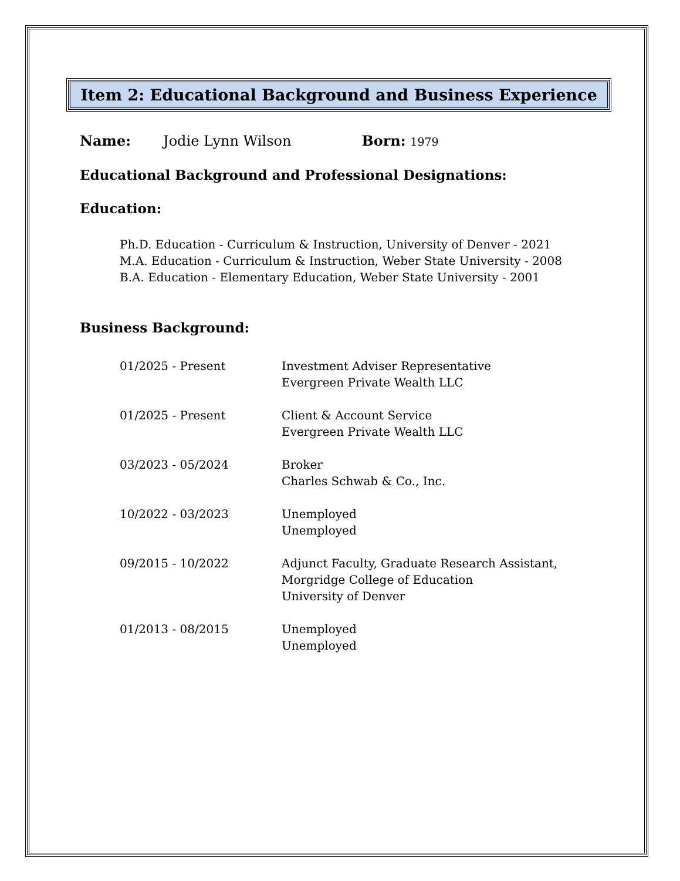Item 2: Educational Background and Business Experience
Name: Jodie Lynn Wilson Born: 1979
Educational Background and Professional Designations:
Education:
Ph.D. Education - Curriculum & Instruction, University of Denver - 2021
M.A. Education - Curriculum & Instruction, Weber State University - 2008
B.A. Education - Elementary Education, Weber State University - 2001
Business Background:
| 01/2025 - Present | Investment Adviser Representative Evergreen Private Wealth LLC |
| 01/2025 - Present | Client & Account Service Evergreen Private Wealth LLC |
| 03/2023 - 05/2024 | Broker Charles Schwab & Co., Inc. |
| 10/2022 - 03/2023 | Unemployed Unemployed |
| 09/2015 - 10/2022 | Adjunct Faculty, Graduate Research Assistant, Morgridge College of Education University of Denver |
| 01/2013 - 08/2015 | Unemployed Unemployed |